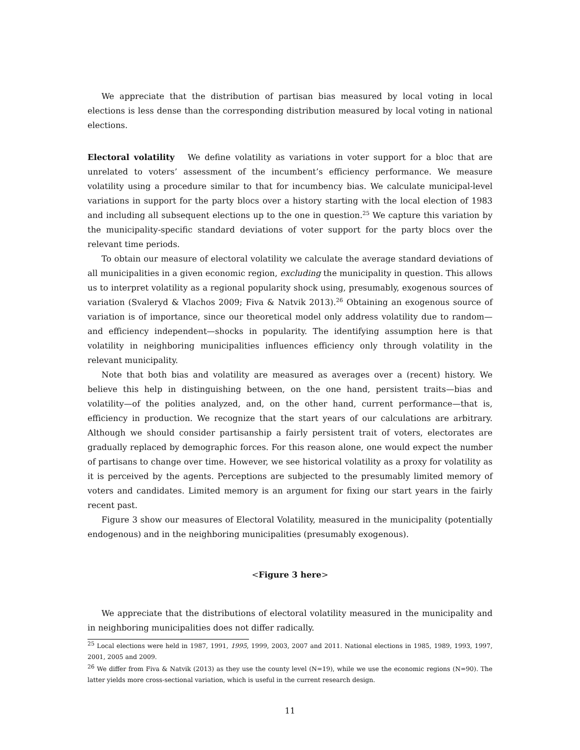We appreciate that the distribution of partisan bias measured by local voting in local elections is less dense than the corresponding distribution measured by local voting in national elections.
Electoral volatility We define volatility as variations in voter support for a bloc that are unrelated to voters’ assessment of the incumbent’s efficiency performance. We measure volatility using a procedure similar to that for incumbency bias. We calculate municipal-level variations in support for the party blocs over a history starting with the local election of 1983 and including all subsequent elections up to the one in question.<sup>25</sup> We capture this variation by the municipality-specific standard deviations of voter support for the party blocs over the relevant time periods.
To obtain our measure of electoral volatility we calculate the average standard deviations of all municipalities in a given economic region, excluding the municipality in question. This allows us to interpret volatility as a regional popularity shock using, presumably, exogenous sources of variation (Svaleryd & Vlachos 2009; Fiva & Natvik 2013).<sup>26</sup> Obtaining an exogenous source of variation is of importance, since our theoretical model only address volatility due to random—and efficiency independent—shocks in popularity. The identifying assumption here is that volatility in neighboring municipalities influences efficiency only through volatility in the relevant municipality.
Note that both bias and volatility are measured as averages over a (recent) history. We believe this help in distinguishing between, on the one hand, persistent traits—bias and volatility—of the polities analyzed, and, on the other hand, current performance—that is, efficiency in production. We recognize that the start years of our calculations are arbitrary. Although we should consider partisanship a fairly persistent trait of voters, electorates are gradually replaced by demographic forces. For this reason alone, one would expect the number of partisans to change over time. However, we see historical volatility as a proxy for volatility as it is perceived by the agents. Perceptions are subjected to the presumably limited memory of voters and candidates. Limited memory is an argument for fixing our start years in the fairly recent past.
Figure 3 show our measures of Electoral Volatility, measured in the municipality (potentially endogenous) and in the neighboring municipalities (presumably exogenous).
<Figure 3 here>
We appreciate that the distributions of electoral volatility measured in the municipality and in neighboring municipalities does not differ radically.
<sup>25</sup> Local elections were held in 1987, 1991, 1995, 1999, 2003, 2007 and 2011. National elections in 1985, 1989, 1993, 1997, 2001, 2005 and 2009.
<sup>26</sup> We differ from Fiva & Natvik (2013) as they use the county level (N=19), while we use the economic regions (N=90). The latter yields more cross-sectional variation, which is useful in the current research design.
11